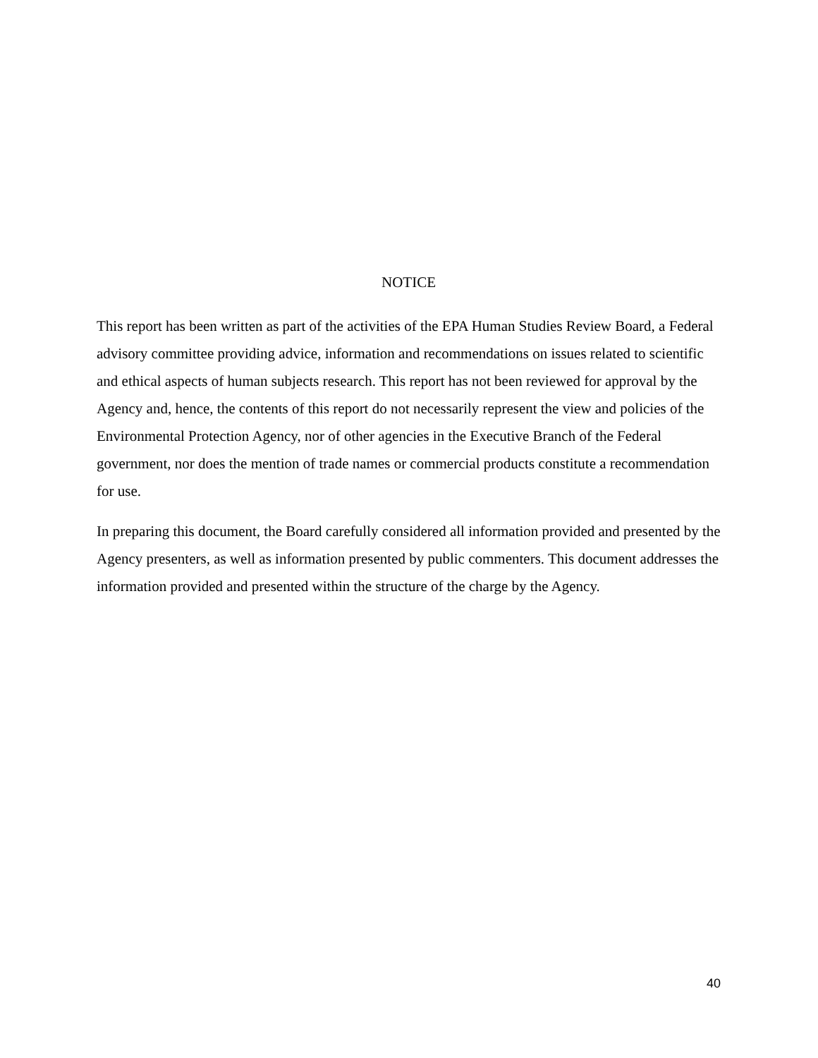NOTICE
This report has been written as part of the activities of the EPA Human Studies Review Board, a Federal advisory committee providing advice, information and recommendations on issues related to scientific and ethical aspects of human subjects research. This report has not been reviewed for approval by the Agency and, hence, the contents of this report do not necessarily represent the view and policies of the Environmental Protection Agency, nor of other agencies in the Executive Branch of the Federal government, nor does the mention of trade names or commercial products constitute a recommendation for use.
In preparing this document, the Board carefully considered all information provided and presented by the Agency presenters, as well as information presented by public commenters. This document addresses the information provided and presented within the structure of the charge by the Agency.
40